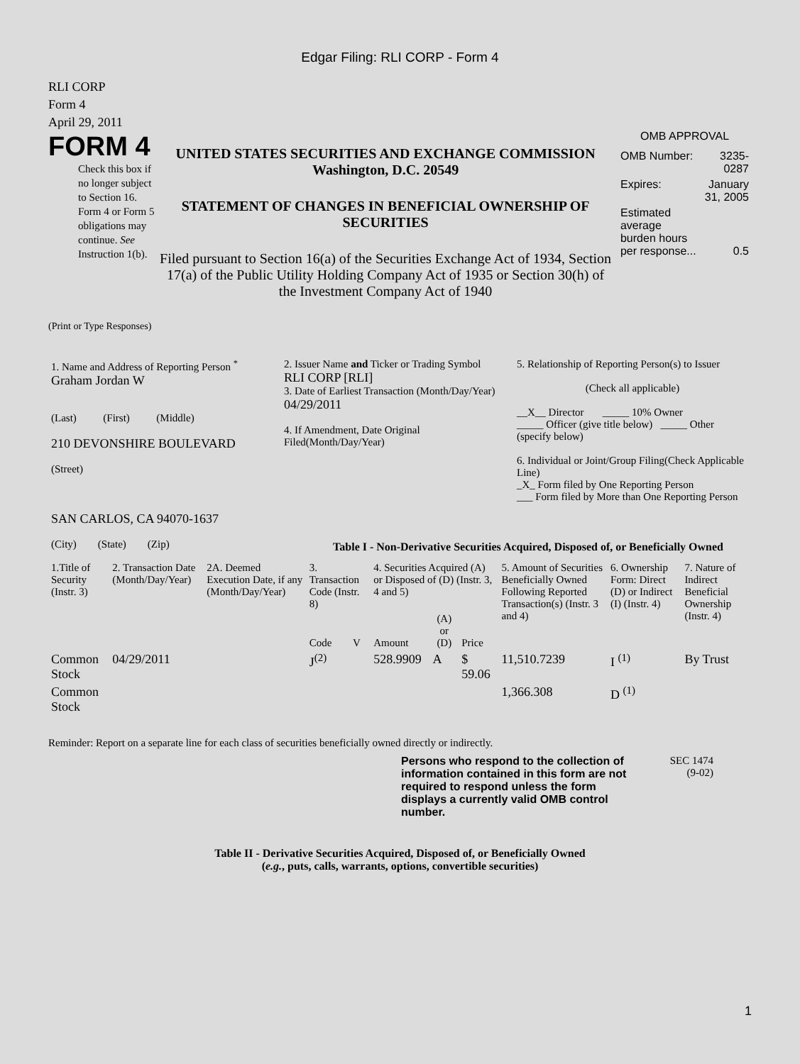Edgar Filing: RLI CORP - Form 4
RLI CORP
Form 4
April 29, 2011
FORM 4
Check this box if no longer subject to Section 16. Form 4 or Form 5 obligations may continue. See Instruction 1(b).
UNITED STATES SECURITIES AND EXCHANGE COMMISSION
Washington, D.C. 20549
STATEMENT OF CHANGES IN BENEFICIAL OWNERSHIP OF SECURITIES
Filed pursuant to Section 16(a) of the Securities Exchange Act of 1934, Section 17(a) of the Public Utility Holding Company Act of 1935 or Section 30(h) of the Investment Company Act of 1940
OMB APPROVAL
| OMB Number: | 3235-0287 |
| Expires: | January 31, 2005 |
| Estimated average burden hours per response... | 0.5 |
(Print or Type Responses)
| 1. Name and Address of Reporting Person <sup>*</sup> Graham Jordan W (Last) (First) (Middle) 210 DEVONSHIRE BOULEVARD (Street) SAN CARLOS, CA 94070-1637 (City) (State) (Zip) | 2. Issuer Name and Ticker or Trading Symbol RLI CORP [RLI] 3. Date of Earliest Transaction (Month/Day/Year) 04/29/2011 4. If Amendment, Date Original Filed(Month/Day/Year) | 5. Relationship of Reporting Person(s) to Issuer (Check all applicable) __X__ Director _____ 10% Owner _____ Officer (give title below) _____ Other (specify below) 6. Individual or Joint/Group Filing(Check Applicable Line) _X_ Form filed by One Reporting Person ___ Form filed by More than One Reporting Person |
Table I - Non-Derivative Securities Acquired, Disposed of, or Beneficially Owned
| 1.Title of Security (Instr. 3) | 2. Transaction Date (Month/Day/Year) | 2A. Deemed Execution Date, if any (Month/Day/Year) | 3. Transaction Code (Instr. 8) | | 4. Securities Acquired (A) or Disposed of (D) (Instr. 3, 4 and 5) | | | 5. Amount of Securities Beneficially Owned Following Reported Transaction(s) (Instr. 3 and 4) | 6. Ownership Form: Direct (D) or Indirect (I) (Instr. 4) | 7. Nature of Indirect Beneficial Ownership (Instr. 4) |
| --- | --- | --- | --- | --- | --- | --- | --- | --- | --- | --- |
| | | | Code | V | Amount | (A) or (D) | Price | | | |
| Common Stock | 04/29/2011 | | J<sup>(2)</sup> | | 528.9909 | A | $ 59.06 | 11,510.7239 | I <sup>(1)</sup> | By Trust |
| Common Stock | | | | | | | | 1,366.308 | D <sup>(1)</sup> | |
Reminder: Report on a separate line for each class of securities beneficially owned directly or indirectly.
Persons who respond to the collection of information contained in this form are not required to respond unless the form displays a currently valid OMB control number.
SEC 1474
(9-02)
Table II - Derivative Securities Acquired, Disposed of, or Beneficially Owned
(e.g., puts, calls, warrants, options, convertible securities)
1